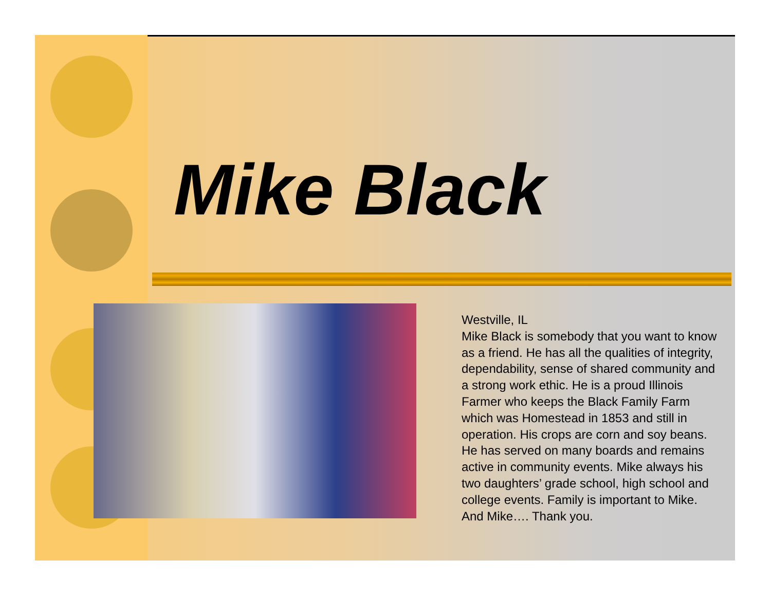Mike Black
Westville, IL
Mike Black is somebody that you want to know as a friend. He has all the qualities of integrity, dependability, sense of shared community and a strong work ethic. He is a proud Illinois Farmer who keeps the Black Family Farm which was Homestead in 1853 and still in operation. His crops are corn and soy beans. He has served on many boards and remains active in community events. Mike always his two daughters’ grade school, high school and college events. Family is important to Mike. And Mike…. Thank you.